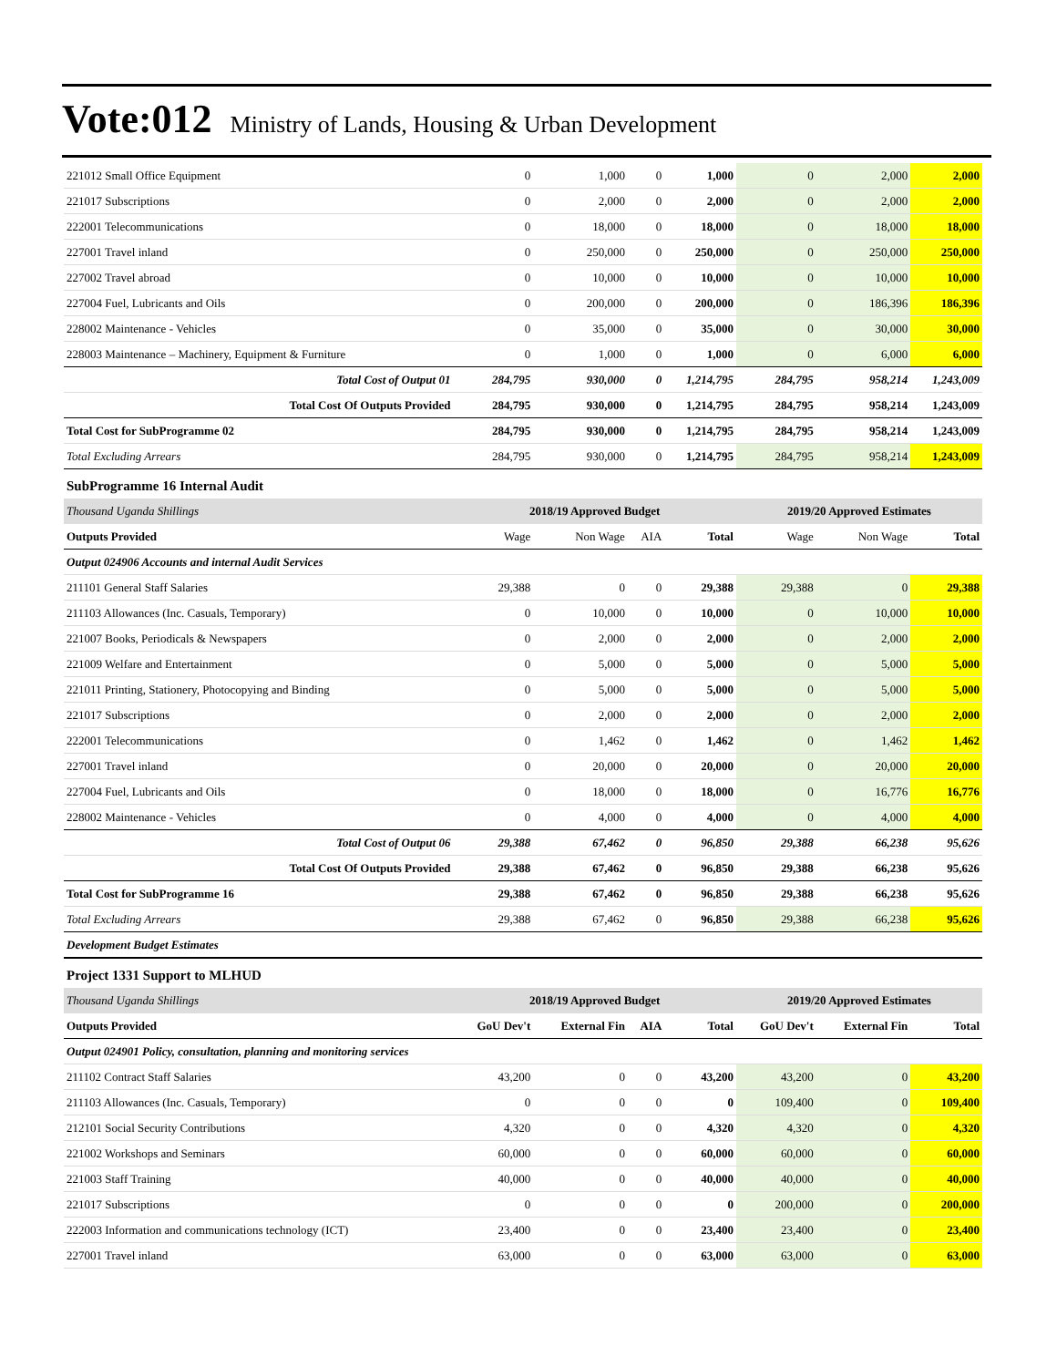Vote:012 Ministry of Lands, Housing & Urban Development
| 221012 Small Office Equipment | 0 | 1,000 | 0 | 1,000 | 0 | 2,000 | 2,000 |
| 221017 Subscriptions | 0 | 2,000 | 0 | 2,000 | 0 | 2,000 | 2,000 |
| 222001 Telecommunications | 0 | 18,000 | 0 | 18,000 | 0 | 18,000 | 18,000 |
| 227001 Travel inland | 0 | 250,000 | 0 | 250,000 | 0 | 250,000 | 250,000 |
| 227002 Travel abroad | 0 | 10,000 | 0 | 10,000 | 0 | 10,000 | 10,000 |
| 227004 Fuel, Lubricants and Oils | 0 | 200,000 | 0 | 200,000 | 0 | 186,396 | 186,396 |
| 228002 Maintenance - Vehicles | 0 | 35,000 | 0 | 35,000 | 0 | 30,000 | 30,000 |
| 228003 Maintenance – Machinery, Equipment & Furniture | 0 | 1,000 | 0 | 1,000 | 0 | 6,000 | 6,000 |
| Total Cost of Output 01 | 284,795 | 930,000 | 0 | 1,214,795 | 284,795 | 958,214 | 1,243,009 |
| Total Cost Of Outputs Provided | 284,795 | 930,000 | 0 | 1,214,795 | 284,795 | 958,214 | 1,243,009 |
| Total Cost for SubProgramme 02 | 284,795 | 930,000 | 0 | 1,214,795 | 284,795 | 958,214 | 1,243,009 |
| Total Excluding Arrears | 284,795 | 930,000 | 0 | 1,214,795 | 284,795 | 958,214 | 1,243,009 |
| SubProgramme 16 Internal Audit | | | | | | | |
| Thousand Uganda Shillings | 2018/19 Approved Budget | | | | 2019/20 Approved Estimates | | |
| Outputs Provided | Wage | Non Wage | AIA | Total | Wage | Non Wage | Total |
| Output 024906 Accounts and internal Audit Services | | | | | | | |
| 211101 General Staff Salaries | 29,388 | 0 | 0 | 29,388 | 29,388 | 0 | 29,388 |
| 211103 Allowances (Inc. Casuals, Temporary) | 0 | 10,000 | 0 | 10,000 | 0 | 10,000 | 10,000 |
| 221007 Books, Periodicals & Newspapers | 0 | 2,000 | 0 | 2,000 | 0 | 2,000 | 2,000 |
| 221009 Welfare and Entertainment | 0 | 5,000 | 0 | 5,000 | 0 | 5,000 | 5,000 |
| 221011 Printing, Stationery, Photocopying and Binding | 0 | 5,000 | 0 | 5,000 | 0 | 5,000 | 5,000 |
| 221017 Subscriptions | 0 | 2,000 | 0 | 2,000 | 0 | 2,000 | 2,000 |
| 222001 Telecommunications | 0 | 1,462 | 0 | 1,462 | 0 | 1,462 | 1,462 |
| 227001 Travel inland | 0 | 20,000 | 0 | 20,000 | 0 | 20,000 | 20,000 |
| 227004 Fuel, Lubricants and Oils | 0 | 18,000 | 0 | 18,000 | 0 | 16,776 | 16,776 |
| 228002 Maintenance - Vehicles | 0 | 4,000 | 0 | 4,000 | 0 | 4,000 | 4,000 |
| Total Cost of Output 06 | 29,388 | 67,462 | 0 | 96,850 | 29,388 | 66,238 | 95,626 |
| Total Cost Of Outputs Provided | 29,388 | 67,462 | 0 | 96,850 | 29,388 | 66,238 | 95,626 |
| Total Cost for SubProgramme 16 | 29,388 | 67,462 | 0 | 96,850 | 29,388 | 66,238 | 95,626 |
| Total Excluding Arrears | 29,388 | 67,462 | 0 | 96,850 | 29,388 | 66,238 | 95,626 |
| Development Budget Estimates | | | | | | | |
| Project 1331 Support to MLHUD | | | | | | | |
| Thousand Uganda Shillings | 2018/19 Approved Budget | | | | 2019/20 Approved Estimates | | |
| Outputs Provided | GoU Dev't | External Fin | AIA | Total | GoU Dev't | External Fin | Total |
| Output 024901 Policy, consultation, planning and monitoring services | | | | | | | |
| 211102 Contract Staff Salaries | 43,200 | 0 | 0 | 43,200 | 43,200 | 0 | 43,200 |
| 211103 Allowances (Inc. Casuals, Temporary) | 0 | 0 | 0 | 0 | 109,400 | 0 | 109,400 |
| 212101 Social Security Contributions | 4,320 | 0 | 0 | 4,320 | 4,320 | 0 | 4,320 |
| 221002 Workshops and Seminars | 60,000 | 0 | 0 | 60,000 | 60,000 | 0 | 60,000 |
| 221003 Staff Training | 40,000 | 0 | 0 | 40,000 | 40,000 | 0 | 40,000 |
| 221017 Subscriptions | 0 | 0 | 0 | 0 | 200,000 | 0 | 200,000 |
| 222003 Information and communications technology (ICT) | 23,400 | 0 | 0 | 23,400 | 23,400 | 0 | 23,400 |
| 227001 Travel inland | 63,000 | 0 | 0 | 63,000 | 63,000 | 0 | 63,000 |